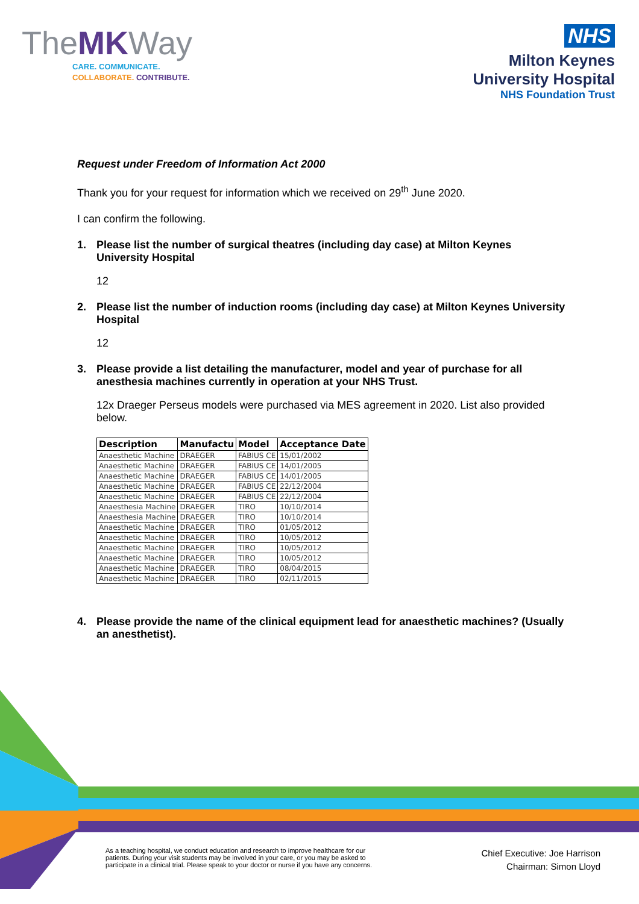TheMKWay
CARE. COMMUNICATE.
COLLABORATE. CONTRIBUTE.
NHS
Milton Keynes
University Hospital
NHS Foundation Trust
Request under Freedom of Information Act 2000
Thank you for your request for information which we received on 29<sup>th</sup> June 2020.
I can confirm the following.
1. Please list the number of surgical theatres (including day case) at Milton Keynes University Hospital
12
2. Please list the number of induction rooms (including day case) at Milton Keynes University Hospital
12
3. Please provide a list detailing the manufacturer, model and year of purchase for all anesthesia machines currently in operation at your NHS Trust.
12x Draeger Perseus models were purchased via MES agreement in 2020. List also provided below.
| Description | Manufactu | Model | Acceptance Date |
| --- | --- | --- | --- |
| Anaesthetic Machine | DRAEGER | FABIUS CE | 15/01/2002 |
| Anaesthetic Machine | DRAEGER | FABIUS CE | 14/01/2005 |
| Anaesthetic Machine | DRAEGER | FABIUS CE | 14/01/2005 |
| Anaesthetic Machine | DRAEGER | FABIUS CE | 22/12/2004 |
| Anaesthetic Machine | DRAEGER | FABIUS CE | 22/12/2004 |
| Anaesthesia Machine | DRAEGER | TIRO | 10/10/2014 |
| Anaesthesia Machine | DRAEGER | TIRO | 10/10/2014 |
| Anaesthetic Machine | DRAEGER | TIRO | 01/05/2012 |
| Anaesthetic Machine | DRAEGER | TIRO | 10/05/2012 |
| Anaesthetic Machine | DRAEGER | TIRO | 10/05/2012 |
| Anaesthetic Machine | DRAEGER | TIRO | 10/05/2012 |
| Anaesthetic Machine | DRAEGER | TIRO | 08/04/2015 |
| Anaesthetic Machine | DRAEGER | TIRO | 02/11/2015 |
4. Please provide the name of the clinical equipment lead for anaesthetic machines? (Usually an anesthetist).
As a teaching hospital, we conduct education and research to improve healthcare for our
patients. During your visit students may be involved in your care, or you may be asked to
participate in a clinical trial. Please speak to your doctor or nurse if you have any concerns.
Chief Executive: Joe Harrison
Chairman: Simon Lloyd